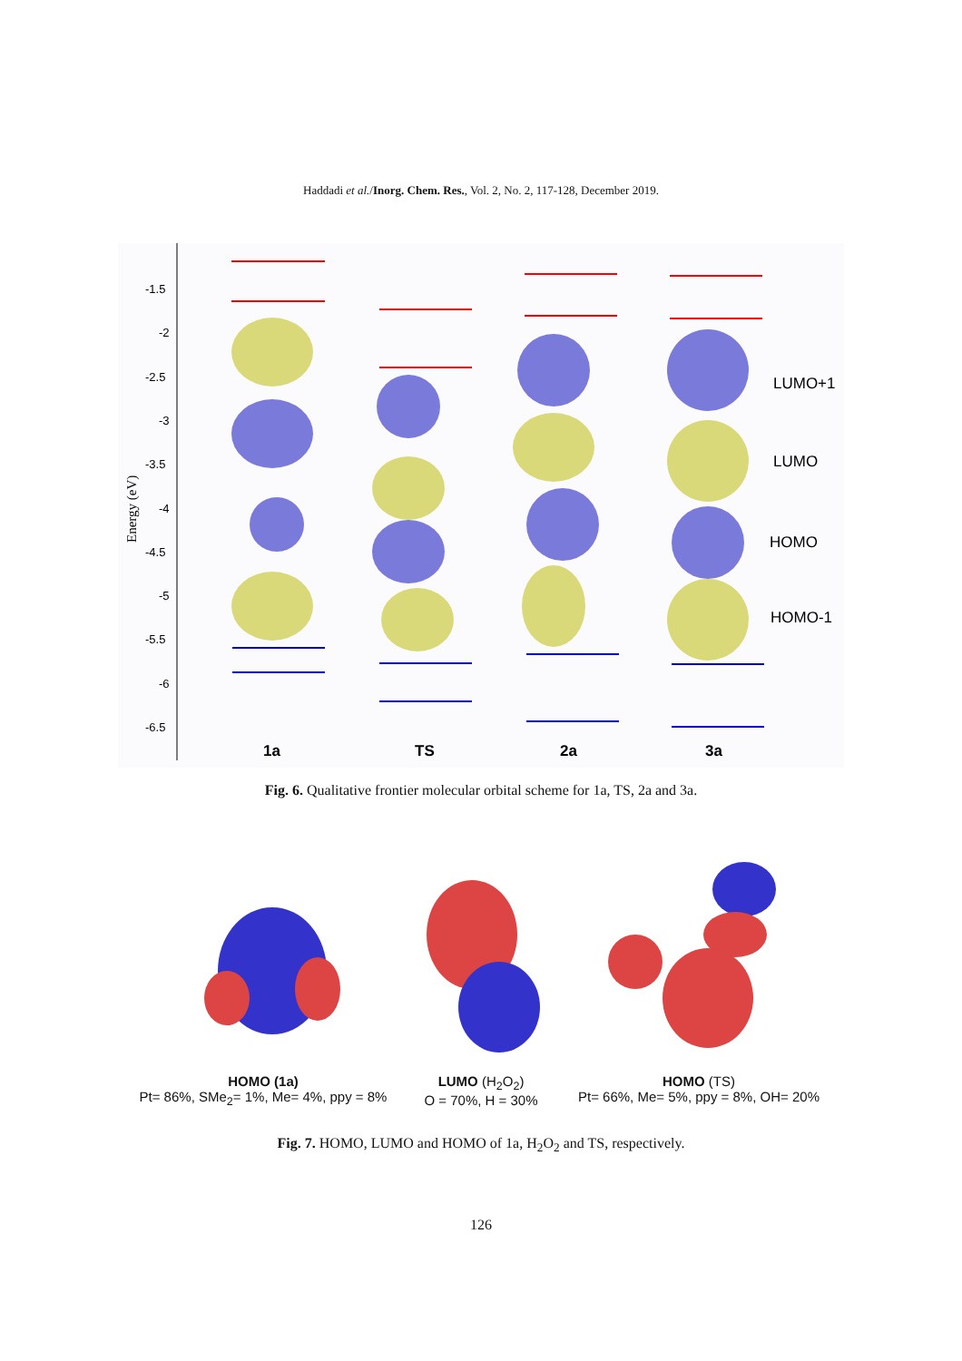Haddadi et al./Inorg. Chem. Res., Vol. 2, No. 2, 117-128, December 2019.
-1.5
-2
-2.5
-3
-3.5
-4
-4.5
-5
-5.5
-6
-6.5
Energy (eV)
LUMO+1
LUMO
HOMO
HOMO-1
1a
TS
2a
3a
Fig. 6. Qualitative frontier molecular orbital scheme for 1a, TS, 2a and 3a.
HOMO (1a)
Pt= 86%, SMe<sub>2</sub>= 1%, Me= 4%, ppy = 8%
LUMO (H<sub>2</sub>O<sub>2</sub>)
O = 70%, H = 30%
HOMO (TS)
Pt= 66%, Me= 5%, ppy = 8%, OH= 20%
Fig. 7. HOMO, LUMO and HOMO of 1a, H<sub>2</sub>O<sub>2</sub> and TS, respectively.
126